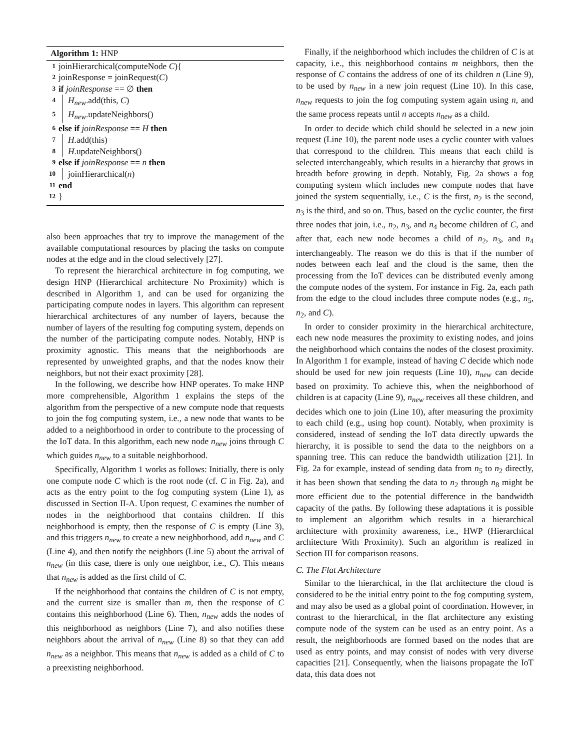Algorithm 1: HNP
1 joinHierarchical(computeNode C){
2 joinResponse = joinRequest(C)
3 if joinResponse == ∅ then
4 H<sub>new</sub>.add(this, C)
5 H<sub>new</sub>.updateNeighbors()
6 else if joinResponse == H then
7 H.add(this)
8 H.updateNeighbors()
9 else if joinResponse == n then
10 joinHierarchical(n)
11 end
12 }
also been approaches that try to improve the management of the available computational resources by placing the tasks on compute nodes at the edge and in the cloud selectively [27].
To represent the hierarchical architecture in fog computing, we design HNP (Hierarchical architecture No Proximity) which is described in Algorithm 1, and can be used for organizing the participating compute nodes in layers. This algorithm can represent hierarchical architectures of any number of layers, because the number of layers of the resulting fog computing system, depends on the number of the participating compute nodes. Notably, HNP is proximity agnostic. This means that the neighborhoods are represented by unweighted graphs, and that the nodes know their neighbors, but not their exact proximity [28].
In the following, we describe how HNP operates. To make HNP more comprehensible, Algorithm 1 explains the steps of the algorithm from the perspective of a new compute node that requests to join the fog computing system, i.e., a new node that wants to be added to a neighborhood in order to contribute to the processing of the IoT data. In this algorithm, each new node n<sub>new</sub> joins through C which guides n<sub>new</sub> to a suitable neighborhood.
Specifically, Algorithm 1 works as follows: Initially, there is only one compute node C which is the root node (cf. C in Fig. 2a), and acts as the entry point to the fog computing system (Line 1), as discussed in Section II-A. Upon request, C examines the number of nodes in the neighborhood that contains children. If this neighborhood is empty, then the response of C is empty (Line 3), and this triggers n<sub>new</sub> to create a new neighborhood, add n<sub>new</sub> and C (Line 4), and then notify the neighbors (Line 5) about the arrival of n<sub>new</sub> (in this case, there is only one neighbor, i.e., C). This means that n<sub>new</sub> is added as the first child of C.
If the neighborhood that contains the children of C is not empty, and the current size is smaller than m, then the response of C contains this neighborhood (Line 6). Then, n<sub>new</sub> adds the nodes of this neighborhood as neighbors (Line 7), and also notifies these neighbors about the arrival of n<sub>new</sub> (Line 8) so that they can add n<sub>new</sub> as a neighbor. This means that n<sub>new</sub> is added as a child of C to a preexisting neighborhood.
Finally, if the neighborhood which includes the children of C is at capacity, i.e., this neighborhood contains m neighbors, then the response of C contains the address of one of its children n (Line 9), to be used by n<sub>new</sub> in a new join request (Line 10). In this case, n<sub>new</sub> requests to join the fog computing system again using n, and the same process repeats until n accepts n<sub>new</sub> as a child.
In order to decide which child should be selected in a new join request (Line 10), the parent node uses a cyclic counter with values that correspond to the children. This means that each child is selected interchangeably, which results in a hierarchy that grows in breadth before growing in depth. Notably, Fig. 2a shows a fog computing system which includes new compute nodes that have joined the system sequentially, i.e., C is the first, n<sub>2</sub> is the second, n<sub>3</sub> is the third, and so on. Thus, based on the cyclic counter, the first three nodes that join, i.e., n<sub>2</sub>, n<sub>3</sub>, and n<sub>4</sub> become children of C, and after that, each new node becomes a child of n<sub>2</sub>, n<sub>3</sub>, and n<sub>4</sub> interchangeably. The reason we do this is that if the number of nodes between each leaf and the cloud is the same, then the processing from the IoT devices can be distributed evenly among the compute nodes of the system. For instance in Fig. 2a, each path from the edge to the cloud includes three compute nodes (e.g., n<sub>5</sub>, n<sub>2</sub>, and C).
In order to consider proximity in the hierarchical architecture, each new node measures the proximity to existing nodes, and joins the neighborhood which contains the nodes of the closest proximity. In Algorithm 1 for example, instead of having C decide which node should be used for new join requests (Line 10), n<sub>new</sub> can decide based on proximity. To achieve this, when the neighborhood of children is at capacity (Line 9), n<sub>new</sub> receives all these children, and decides which one to join (Line 10), after measuring the proximity to each child (e.g., using hop count). Notably, when proximity is considered, instead of sending the IoT data directly upwards the hierarchy, it is possible to send the data to the neighbors on a spanning tree. This can reduce the bandwidth utilization [21]. In Fig. 2a for example, instead of sending data from n<sub>5</sub> to n<sub>2</sub> directly, it has been shown that sending the data to n<sub>2</sub> through n<sub>8</sub> might be more efficient due to the potential difference in the bandwidth capacity of the paths. By following these adaptations it is possible to implement an algorithm which results in a hierarchical architecture with proximity awareness, i.e., HWP (Hierarchical architecture With Proximity). Such an algorithm is realized in Section III for comparison reasons.
C. The Flat Architecture
Similar to the hierarchical, in the flat architecture the cloud is considered to be the initial entry point to the fog computing system, and may also be used as a global point of coordination. However, in contrast to the hierarchical, in the flat architecture any existing compute node of the system can be used as an entry point. As a result, the neighborhoods are formed based on the nodes that are used as entry points, and may consist of nodes with very diverse capacities [21]. Consequently, when the liaisons propagate the IoT data, this data does not